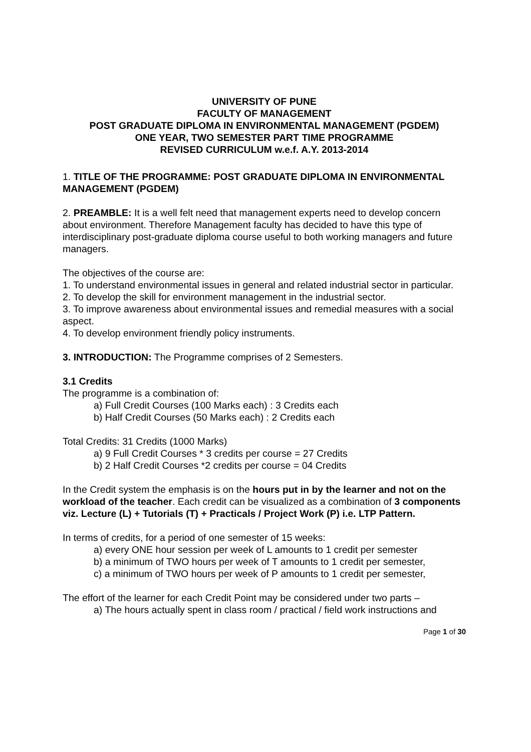UNIVERSITY OF PUNE
FACULTY OF MANAGEMENT
POST GRADUATE DIPLOMA IN ENVIRONMENTAL MANAGEMENT (PGDEM)
ONE YEAR, TWO SEMESTER PART TIME PROGRAMME
REVISED CURRICULUM w.e.f. A.Y. 2013-2014
1. TITLE OF THE PROGRAMME: POST GRADUATE DIPLOMA IN ENVIRONMENTAL MANAGEMENT (PGDEM)
2. PREAMBLE: It is a well felt need that management experts need to develop concern about environment. Therefore Management faculty has decided to have this type of interdisciplinary post-graduate diploma course useful to both working managers and future managers.
The objectives of the course are:
1. To understand environmental issues in general and related industrial sector in particular.
2. To develop the skill for environment management in the industrial sector.
3. To improve awareness about environmental issues and remedial measures with a social aspect.
4. To develop environment friendly policy instruments.
3. INTRODUCTION: The Programme comprises of 2 Semesters.
3.1 Credits
The programme is a combination of:
a) Full Credit Courses (100 Marks each) : 3 Credits each
b) Half Credit Courses (50 Marks each) : 2 Credits each
Total Credits: 31 Credits (1000 Marks)
a) 9 Full Credit Courses * 3 credits per course = 27 Credits
b) 2 Half Credit Courses *2 credits per course = 04 Credits
In the Credit system the emphasis is on the hours put in by the learner and not on the workload of the teacher. Each credit can be visualized as a combination of 3 components viz. Lecture (L) + Tutorials (T) + Practicals / Project Work (P) i.e. LTP Pattern.
In terms of credits, for a period of one semester of 15 weeks:
a) every ONE hour session per week of L amounts to 1 credit per semester
b) a minimum of TWO hours per week of T amounts to 1 credit per semester,
c) a minimum of TWO hours per week of P amounts to 1 credit per semester,
The effort of the learner for each Credit Point may be considered under two parts –
a) The hours actually spent in class room / practical / field work instructions and
Page 1 of 30